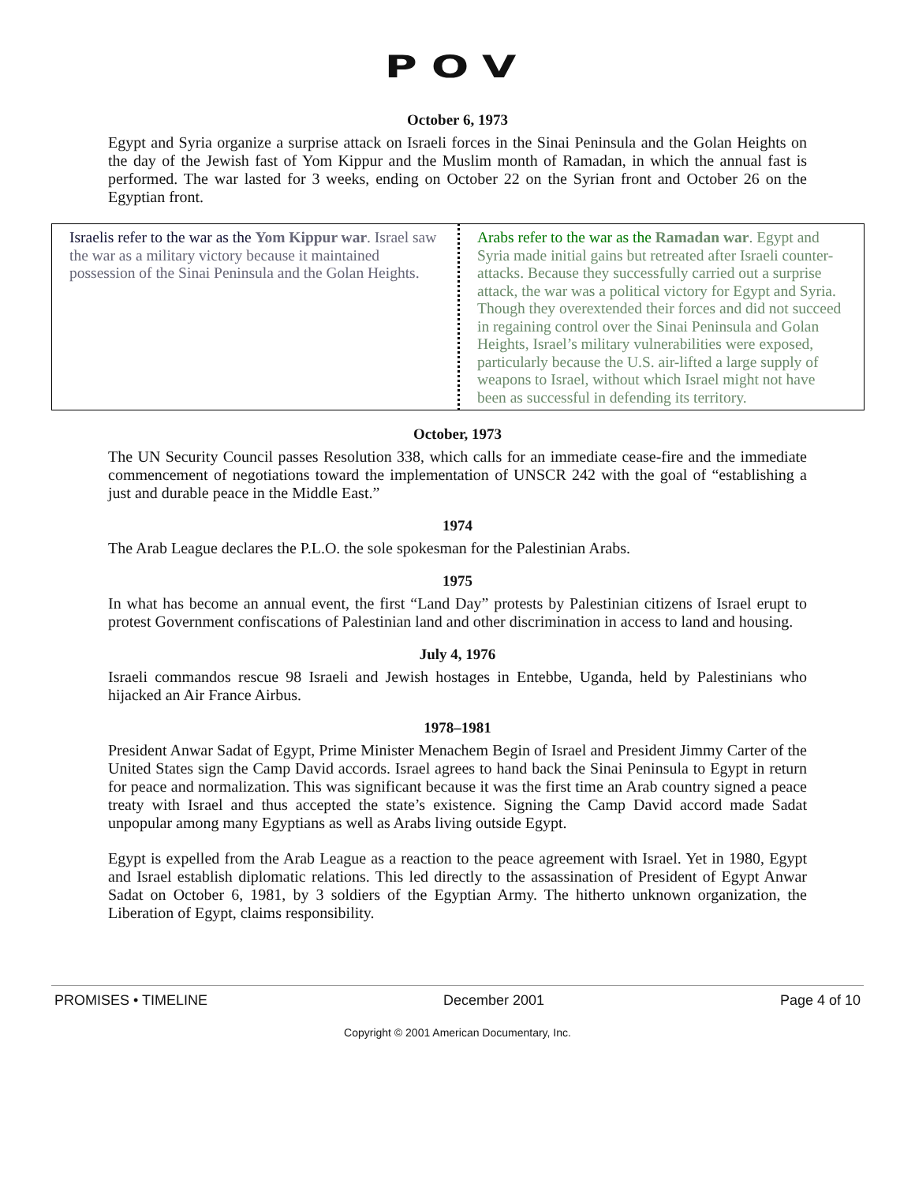POV
October 6, 1973
Egypt and Syria organize a surprise attack on Israeli forces in the Sinai Peninsula and the Golan Heights on the day of the Jewish fast of Yom Kippur and the Muslim month of Ramadan, in which the annual fast is performed. The war lasted for 3 weeks, ending on October 22 on the Syrian front and October 26 on the Egyptian front.
| Israelis refer to the war as the Yom Kippur war . Israel saw the war as a military victory because it maintained possession of the Sinai Peninsula and the Golan Heights. | Arabs refer to the war as the Ramadan war . Egypt and Syria made initial gains but retreated after Israeli counter-attacks. Because they successfully carried out a surprise attack, the war was a political victory for Egypt and Syria. Though they overextended their forces and did not succeed in regaining control over the Sinai Peninsula and Golan Heights, Israel’s military vulnerabilities were exposed, particularly because the U.S. air-lifted a large supply of weapons to Israel, without which Israel might not have been as successful in defending its territory. |
October, 1973
The UN Security Council passes Resolution 338, which calls for an immediate cease-fire and the immediate commencement of negotiations toward the implementation of UNSCR 242 with the goal of “establishing a just and durable peace in the Middle East.”
1974
The Arab League declares the P.L.O. the sole spokesman for the Palestinian Arabs.
1975
In what has become an annual event, the first “Land Day” protests by Palestinian citizens of Israel erupt to protest Government confiscations of Palestinian land and other discrimination in access to land and housing.
July 4, 1976
Israeli commandos rescue 98 Israeli and Jewish hostages in Entebbe, Uganda, held by Palestinians who hijacked an Air France Airbus.
1978–1981
President Anwar Sadat of Egypt, Prime Minister Menachem Begin of Israel and President Jimmy Carter of the United States sign the Camp David accords. Israel agrees to hand back the Sinai Peninsula to Egypt in return for peace and normalization. This was significant because it was the first time an Arab country signed a peace treaty with Israel and thus accepted the state’s existence. Signing the Camp David accord made Sadat unpopular among many Egyptians as well as Arabs living outside Egypt.
Egypt is expelled from the Arab League as a reaction to the peace agreement with Israel. Yet in 1980, Egypt and Israel establish diplomatic relations. This led directly to the assassination of President of Egypt Anwar Sadat on October 6, 1981, by 3 soldiers of the Egyptian Army. The hitherto unknown organization, the Liberation of Egypt, claims responsibility.
PROMISES • TIMELINE December 2001 Page 4 of 10
Copyright © 2001 American Documentary, Inc.